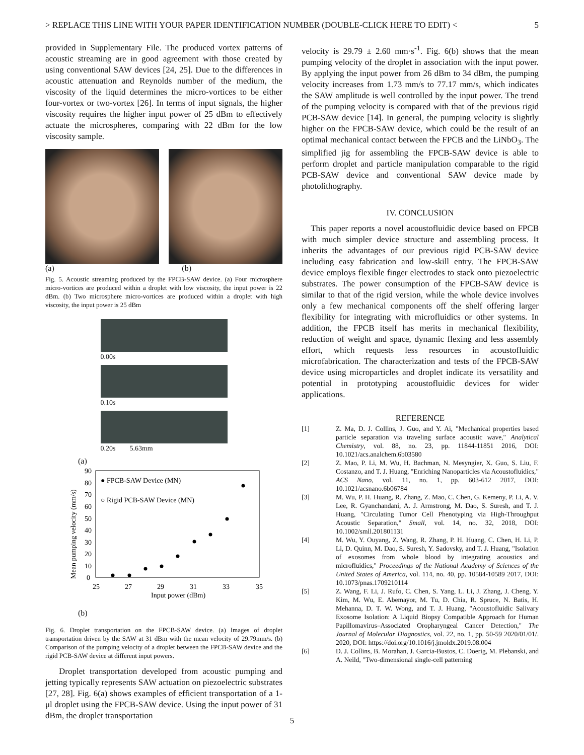> REPLACE THIS LINE WITH YOUR PAPER IDENTIFICATION NUMBER (DOUBLE-CLICK HERE TO EDIT) < 5
provided in Supplementary File. The produced vortex patterns of acoustic streaming are in good agreement with those created by using conventional SAW devices [24, 25]. Due to the differences in acoustic attenuation and Reynolds number of the medium, the viscosity of the liquid determines the micro-vortices to be either four-vortex or two-vortex [26]. In terms of input signals, the higher viscosity requires the higher input power of 25 dBm to effectively actuate the microspheres, comparing with 22 dBm for the low viscosity sample.
(a) (b)
Fig. 5. Acoustic streaming produced by the FPCB-SAW device. (a) Four microsphere micro-vortices are produced within a droplet with low viscosity, the input power is 22 dBm. (b) Two microsphere micro-vortices are produced within a droplet with high viscosity, the input power is 25 dBm
0.00s
0.10s
0.20s 5.63mm
(a)
90
80
70
60
50
40
30
20
10
0
25
27
29
31
33
35
Input power (dBm)
Mean pumping velocity (mm/s)
● FPCB-SAW Device (MN)
○ Rigid PCB-SAW Device (MN)
(b)
Fig. 6. Droplet transportation on the FPCB-SAW device. (a) Images of droplet transportation driven by the SAW at 31 dBm with the mean velocity of 29.79mm/s. (b) Comparison of the pumping velocity of a droplet between the FPCB-SAW device and the rigid PCB-SAW device at different input powers.
Droplet transportation developed from acoustic pumping and jetting typically represents SAW actuation on piezoelectric substrates [27, 28]. Fig. 6(a) shows examples of efficient transportation of a 1-μl droplet using the FPCB-SAW device. Using the input power of 31 dBm, the droplet transportation
velocity is 29.79 ± 2.60 mm·s<sup>-1</sup>. Fig. 6(b) shows that the mean pumping velocity of the droplet in association with the input power. By applying the input power from 26 dBm to 34 dBm, the pumping velocity increases from 1.73 mm/s to 77.17 mm/s, which indicates the SAW amplitude is well controlled by the input power. The trend of the pumping velocity is compared with that of the previous rigid PCB-SAW device [14]. In general, the pumping velocity is slightly higher on the FPCB-SAW device, which could be the result of an optimal mechanical contact between the FPCB and the LiNbO<sub>3</sub>. The simplified jig for assembling the FPCB-SAW device is able to perform droplet and particle manipulation comparable to the rigid PCB-SAW device and conventional SAW device made by photolithography.
IV. CONCLUSION
This paper reports a novel acoustofluidic device based on FPCB with much simpler device structure and assembling process. It inherits the advantages of our previous rigid PCB-SAW device including easy fabrication and low-skill entry. The FPCB-SAW device employs flexible finger electrodes to stack onto piezoelectric substrates. The power consumption of the FPCB-SAW device is similar to that of the rigid version, while the whole device involves only a few mechanical components off the shelf offering larger flexibility for integrating with microfluidics or other systems. In addition, the FPCB itself has merits in mechanical flexibility, reduction of weight and space, dynamic flexing and less assembly effort, which requests less resources in acoustofluidic microfabrication. The characterization and tests of the FPCB-SAW device using microparticles and droplet indicate its versatility and potential in prototyping acoustofluidic devices for wider applications.
REFERENCE
[1] Z. Ma, D. J. Collins, J. Guo, and Y. Ai, "Mechanical properties based particle separation via traveling surface acoustic wave," Analytical Chemistry, vol. 88, no. 23, pp. 11844-11851 2016, DOI: 10.1021/acs.analchem.6b03580
[2] Z. Mao, P. Li, M. Wu, H. Bachman, N. Mesyngier, X. Guo, S. Liu, F. Costanzo, and T. J. Huang, "Enriching Nanoparticles via Acoustofluidics," ACS Nano, vol. 11, no. 1, pp. 603-612 2017, DOI: 10.1021/acsnano.6b06784
[3] M. Wu, P. H. Huang, R. Zhang, Z. Mao, C. Chen, G. Kemeny, P. Li, A. V. Lee, R. Gyanchandani, A. J. Armstrong, M. Dao, S. Suresh, and T. J. Huang, "Circulating Tumor Cell Phenotyping via High-Throughput Acoustic Separation," Small, vol. 14, no. 32, 2018, DOI: 10.1002/smll.201801131
[4] M. Wu, Y. Ouyang, Z. Wang, R. Zhang, P. H. Huang, C. Chen, H. Li, P. Li, D. Quinn, M. Dao, S. Suresh, Y. Sadovsky, and T. J. Huang, "Isolation of exosomes from whole blood by integrating acoustics and microfluidics," Proceedings of the National Academy of Sciences of the United States of America, vol. 114, no. 40, pp. 10584-10589 2017, DOI: 10.1073/pnas.1709210114
[5] Z. Wang, F. Li, J. Rufo, C. Chen, S. Yang, L. Li, J. Zhang, J. Cheng, Y. Kim, M. Wu, E. Abemayor, M. Tu, D. Chia, R. Spruce, N. Batis, H. Mehanna, D. T. W. Wong, and T. J. Huang, "Acoustofluidic Salivary Exosome Isolation: A Liquid Biopsy Compatible Approach for Human Papillomavirus–Associated Oropharyngeal Cancer Detection," The Journal of Molecular Diagnostics, vol. 22, no. 1, pp. 50-59 2020/01/01/. 2020, DOI: https://doi.org/10.1016/j.jmoldx.2019.08.004
[6] D. J. Collins, B. Morahan, J. Garcia-Bustos, C. Doerig, M. Plebanski, and A. Neild, "Two-dimensional single-cell patterning
5